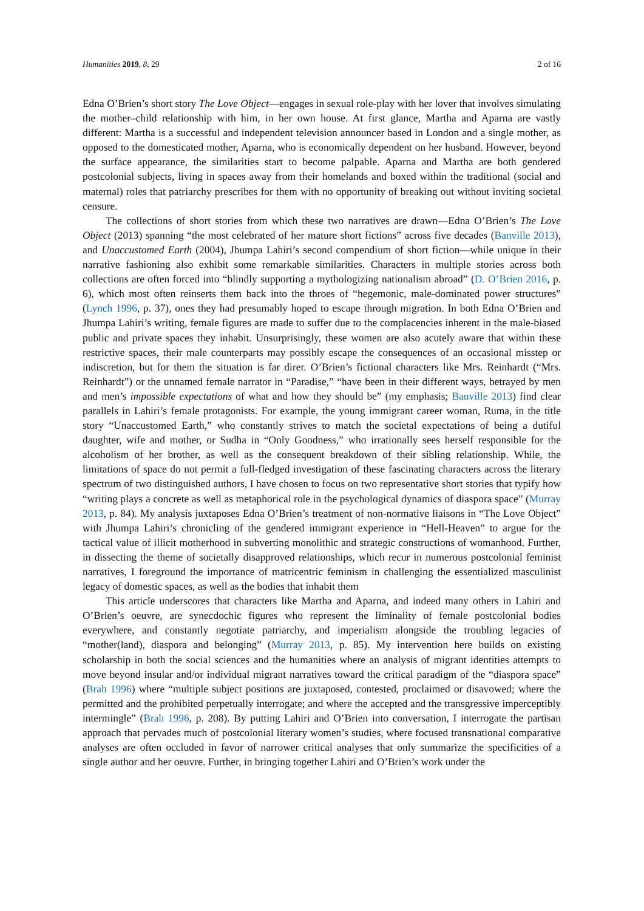Humanities 2019, 8, 29 2 of 16
Edna O’Brien’s short story The Love Object—engages in sexual role-play with her lover that involves simulating the mother–child relationship with him, in her own house. At first glance, Martha and Aparna are vastly different: Martha is a successful and independent television announcer based in London and a single mother, as opposed to the domesticated mother, Aparna, who is economically dependent on her husband. However, beyond the surface appearance, the similarities start to become palpable. Aparna and Martha are both gendered postcolonial subjects, living in spaces away from their homelands and boxed within the traditional (social and maternal) roles that patriarchy prescribes for them with no opportunity of breaking out without inviting societal censure.
The collections of short stories from which these two narratives are drawn—Edna O’Brien’s The Love Object (2013) spanning “the most celebrated of her mature short fictions” across five decades (Banville 2013), and Unaccustomed Earth (2004), Jhumpa Lahiri’s second compendium of short fiction—while unique in their narrative fashioning also exhibit some remarkable similarities. Characters in multiple stories across both collections are often forced into “blindly supporting a mythologizing nationalism abroad” (D. O’Brien 2016, p. 6), which most often reinserts them back into the throes of “hegemonic, male-dominated power structures” (Lynch 1996, p. 37), ones they had presumably hoped to escape through migration. In both Edna O’Brien and Jhumpa Lahiri’s writing, female figures are made to suffer due to the complacencies inherent in the male-biased public and private spaces they inhabit. Unsurprisingly, these women are also acutely aware that within these restrictive spaces, their male counterparts may possibly escape the consequences of an occasional misstep or indiscretion, but for them the situation is far direr. O’Brien’s fictional characters like Mrs. Reinhardt (“Mrs. Reinhardt”) or the unnamed female narrator in “Paradise,” “have been in their different ways, betrayed by men and men’s impossible expectations of what and how they should be” (my emphasis; Banville 2013) find clear parallels in Lahiri’s female protagonists. For example, the young immigrant career woman, Ruma, in the title story “Unaccustomed Earth,” who constantly strives to match the societal expectations of being a dutiful daughter, wife and mother, or Sudha in “Only Goodness,” who irrationally sees herself responsible for the alcoholism of her brother, as well as the consequent breakdown of their sibling relationship. While, the limitations of space do not permit a full-fledged investigation of these fascinating characters across the literary spectrum of two distinguished authors, I have chosen to focus on two representative short stories that typify how “writing plays a concrete as well as metaphorical role in the psychological dynamics of diaspora space” (Murray 2013, p. 84). My analysis juxtaposes Edna O’Brien’s treatment of non-normative liaisons in “The Love Object” with Jhumpa Lahiri’s chronicling of the gendered immigrant experience in “Hell-Heaven” to argue for the tactical value of illicit motherhood in subverting monolithic and strategic constructions of womanhood. Further, in dissecting the theme of societally disapproved relationships, which recur in numerous postcolonial feminist narratives, I foreground the importance of matricentric feminism in challenging the essentialized masculinist legacy of domestic spaces, as well as the bodies that inhabit them
This article underscores that characters like Martha and Aparna, and indeed many others in Lahiri and O’Brien’s oeuvre, are synecdochic figures who represent the liminality of female postcolonial bodies everywhere, and constantly negotiate patriarchy, and imperialism alongside the troubling legacies of “mother(land), diaspora and belonging” (Murray 2013, p. 85). My intervention here builds on existing scholarship in both the social sciences and the humanities where an analysis of migrant identities attempts to move beyond insular and/or individual migrant narratives toward the critical paradigm of the “diaspora space” (Brah 1996) where “multiple subject positions are juxtaposed, contested, proclaimed or disavowed; where the permitted and the prohibited perpetually interrogate; and where the accepted and the transgressive imperceptibly intermingle” (Brah 1996, p. 208). By putting Lahiri and O’Brien into conversation, I interrogate the partisan approach that pervades much of postcolonial literary women’s studies, where focused transnational comparative analyses are often occluded in favor of narrower critical analyses that only summarize the specificities of a single author and her oeuvre. Further, in bringing together Lahiri and O’Brien’s work under the